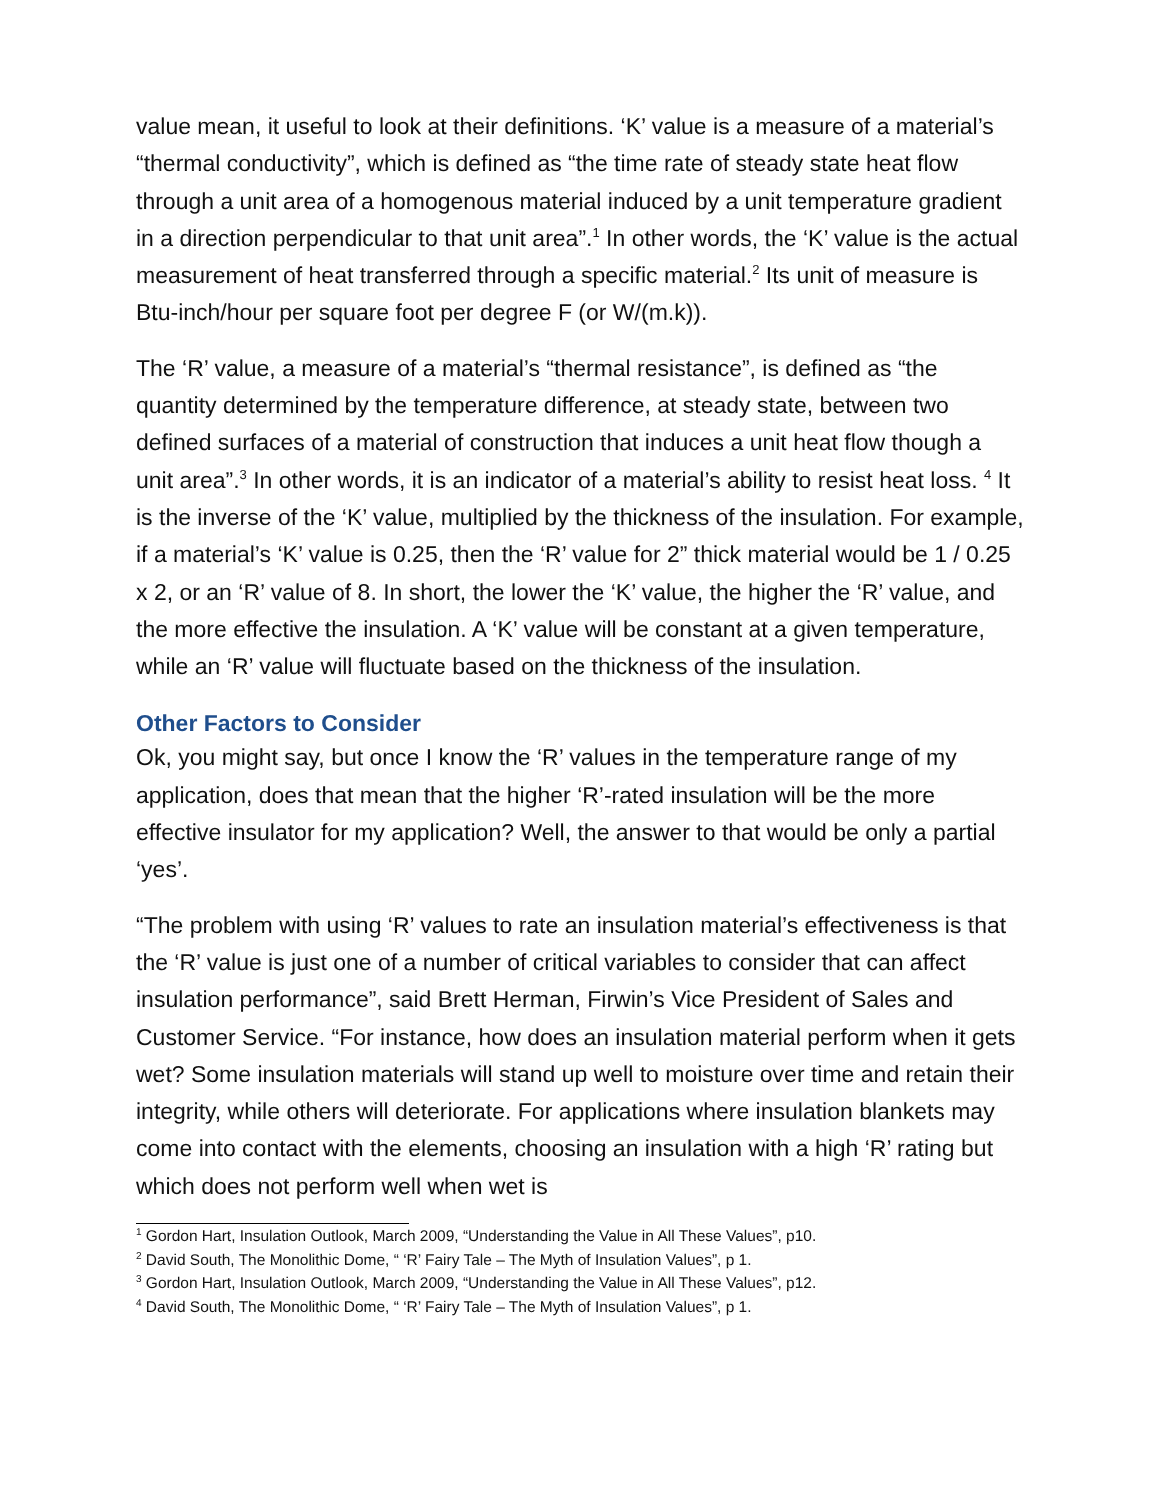value mean, it useful to look at their definitions. ‘K’ value is a measure of a material’s “thermal conductivity”, which is defined as “the time rate of steady state heat flow through a unit area of a homogenous material induced by a unit temperature gradient in a direction perpendicular to that unit area”.<sup>1</sup> In other words, the ‘K’ value is the actual measurement of heat transferred through a specific material.<sup>2</sup> Its unit of measure is Btu-inch/hour per square foot per degree F (or W/(m.k)).
The ‘R’ value, a measure of a material’s “thermal resistance”, is defined as “the quantity determined by the temperature difference, at steady state, between two defined surfaces of a material of construction that induces a unit heat flow though a unit area”.<sup>3</sup> In other words, it is an indicator of a material’s ability to resist heat loss. <sup>4</sup> It is the inverse of the ‘K’ value, multiplied by the thickness of the insulation. For example, if a material’s ‘K’ value is 0.25, then the ‘R’ value for 2” thick material would be 1 / 0.25 x 2, or an ‘R’ value of 8. In short, the lower the ‘K’ value, the higher the ‘R’ value, and the more effective the insulation. A ‘K’ value will be constant at a given temperature, while an ‘R’ value will fluctuate based on the thickness of the insulation.
Other Factors to Consider
Ok, you might say, but once I know the ‘R’ values in the temperature range of my application, does that mean that the higher ‘R’-rated insulation will be the more effective insulator for my application? Well, the answer to that would be only a partial ‘yes’.
“The problem with using ‘R’ values to rate an insulation material’s effectiveness is that the ‘R’ value is just one of a number of critical variables to consider that can affect insulation performance”, said Brett Herman, Firwin’s Vice President of Sales and Customer Service. “For instance, how does an insulation material perform when it gets wet? Some insulation materials will stand up well to moisture over time and retain their integrity, while others will deteriorate. For applications where insulation blankets may come into contact with the elements, choosing an insulation with a high ‘R’ rating but which does not perform well when wet is
<sup>1</sup> Gordon Hart, Insulation Outlook, March 2009, “Understanding the Value in All These Values”, p10.
<sup>2</sup> David South, The Monolithic Dome, “ ‘R’ Fairy Tale – The Myth of Insulation Values”, p 1.
<sup>3</sup> Gordon Hart, Insulation Outlook, March 2009, “Understanding the Value in All These Values”, p12.
<sup>4</sup> David South, The Monolithic Dome, “ ‘R’ Fairy Tale – The Myth of Insulation Values”, p 1.